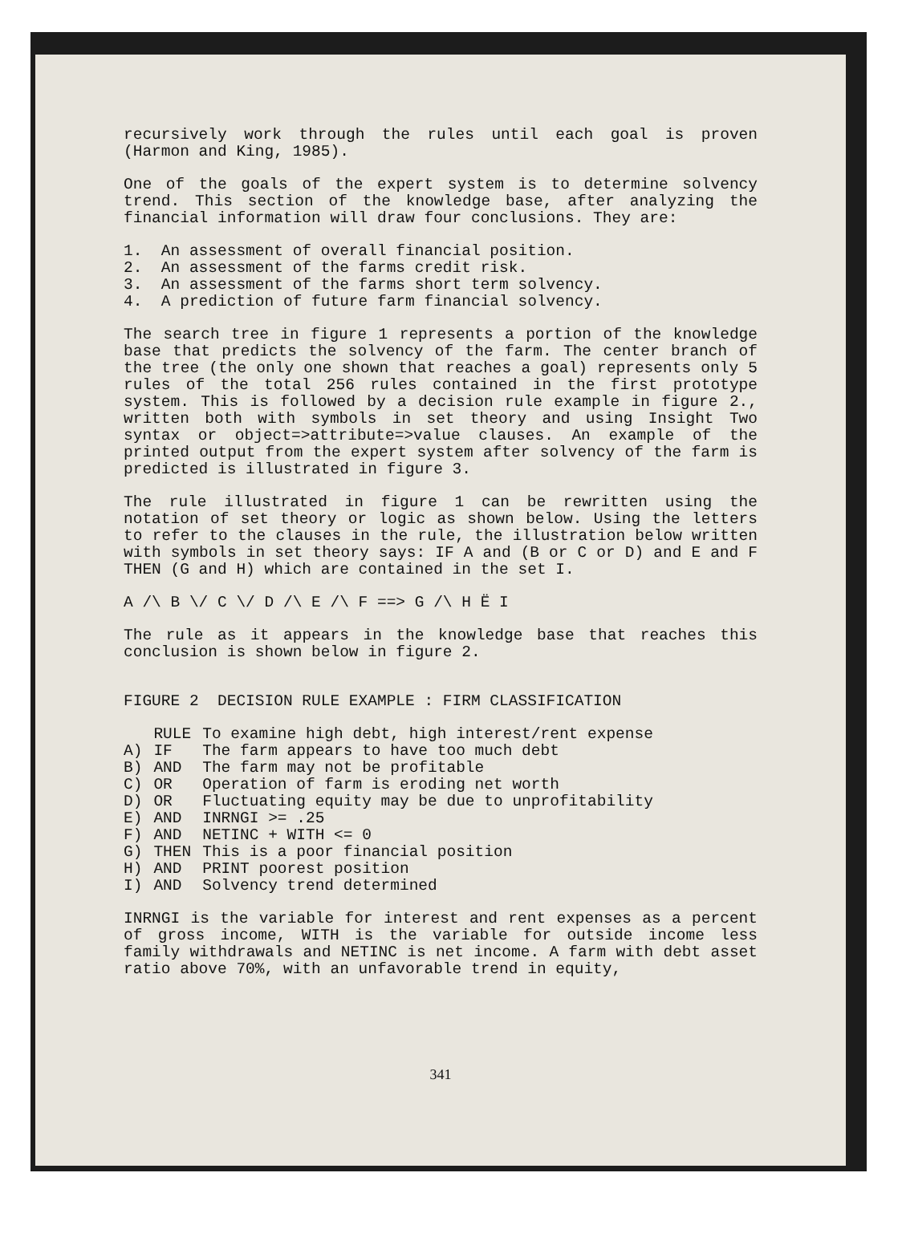recursively work through the rules until each goal is proven (Harmon and King, 1985).
One of the goals of the expert system is to determine solvency trend. This section of the knowledge base, after analyzing the financial information will draw four conclusions. They are:
1. An assessment of overall financial position.
2. An assessment of the farms credit risk.
3. An assessment of the farms short term solvency.
4. A prediction of future farm financial solvency.
The search tree in figure 1 represents a portion of the knowledge base that predicts the solvency of the farm. The center branch of the tree (the only one shown that reaches a goal) represents only 5 rules of the total 256 rules contained in the first prototype system. This is followed by a decision rule example in figure 2., written both with symbols in set theory and using Insight Two syntax or object=>attribute=>value clauses. An example of the printed output from the expert system after solvency of the farm is predicted is illustrated in figure 3.
The rule illustrated in figure 1 can be rewritten using the notation of set theory or logic as shown below. Using the letters to refer to the clauses in the rule, the illustration below written with symbols in set theory says: IF A and (B or C or D) and E and F THEN (G and H) which are contained in the set I.
A /\ B \/ C \/ D /\ E /\ F ==> G /\ H Ë I
The rule as it appears in the knowledge base that reaches this conclusion is shown below in figure 2.
FIGURE 2 DECISION RULE EXAMPLE : FIRM CLASSIFICATION
| | RULE | To examine high debt, high interest/rent expense |
| A) | IF | The farm appears to have too much debt |
| B) | AND | The farm may not be profitable |
| C) | OR | Operation of farm is eroding net worth |
| D) | OR | Fluctuating equity may be due to unprofitability |
| E) | AND | INRNGI >= .25 |
| F) | AND | NETINC + WITH <= 0 |
| G) | THEN | This is a poor financial position |
| H) | AND | PRINT poorest position |
| I) | AND | Solvency trend determined |
INRNGI is the variable for interest and rent expenses as a percent of gross income, WITH is the variable for outside income less family withdrawals and NETINC is net income. A farm with debt asset ratio above 70%, with an unfavorable trend in equity,
341